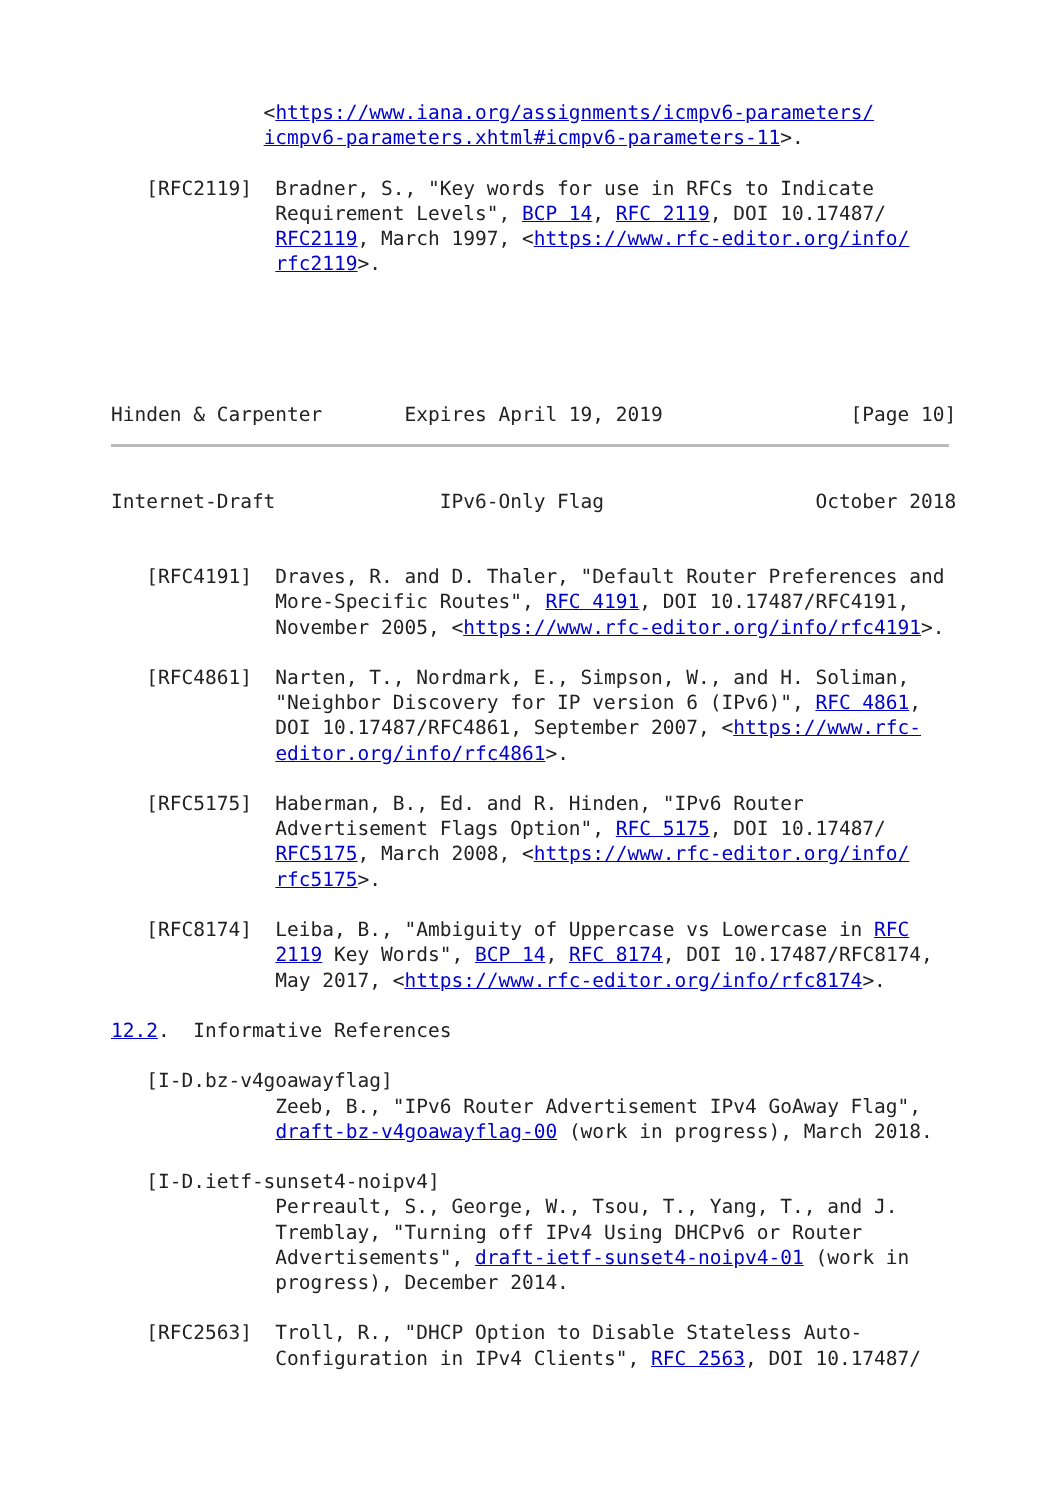<https://www.iana.org/assignments/icmpv6-parameters/
             icmpv6-parameters.xhtml#icmpv6-parameters-11>.

   [RFC2119]  Bradner, S., "Key words for use in RFCs to Indicate
              Requirement Levels", BCP 14, RFC 2119, DOI 10.17487/
              RFC2119, March 1997, <https://www.rfc-editor.org/info/
              rfc2119>.




   
Hinden & Carpenter       Expires April 19, 2019                [Page 10]
Internet-Draft              IPv6-Only Flag                  October 2018


   [RFC4191]  Draves, R. and D. Thaler, "Default Router Preferences and
              More-Specific Routes", RFC 4191, DOI 10.17487/RFC4191,
              November 2005, <https://www.rfc-editor.org/info/rfc4191>.

   [RFC4861]  Narten, T., Nordmark, E., Simpson, W., and H. Soliman,
              "Neighbor Discovery for IP version 6 (IPv6)", RFC 4861,
              DOI 10.17487/RFC4861, September 2007, <https://www.rfc-
              editor.org/info/rfc4861>.

   [RFC5175]  Haberman, B., Ed. and R. Hinden, "IPv6 Router
              Advertisement Flags Option", RFC 5175, DOI 10.17487/
              RFC5175, March 2008, <https://www.rfc-editor.org/info/
              rfc5175>.

   [RFC8174]  Leiba, B., "Ambiguity of Uppercase vs Lowercase in RFC
              2119 Key Words", BCP 14, RFC 8174, DOI 10.17487/RFC8174,
              May 2017, <https://www.rfc-editor.org/info/rfc8174>.

12.2.  Informative References

   [I-D.bz-v4goawayflag]
              Zeeb, B., "IPv6 Router Advertisement IPv4 GoAway Flag",
              draft-bz-v4goawayflag-00 (work in progress), March 2018.

   [I-D.ietf-sunset4-noipv4]
              Perreault, S., George, W., Tsou, T., Yang, T., and J.
              Tremblay, "Turning off IPv4 Using DHCPv6 or Router
              Advertisements", draft-ietf-sunset4-noipv4-01 (work in
              progress), December 2014.

   [RFC2563]  Troll, R., "DHCP Option to Disable Stateless Auto-
              Configuration in IPv4 Clients", RFC 2563, DOI 10.17487/